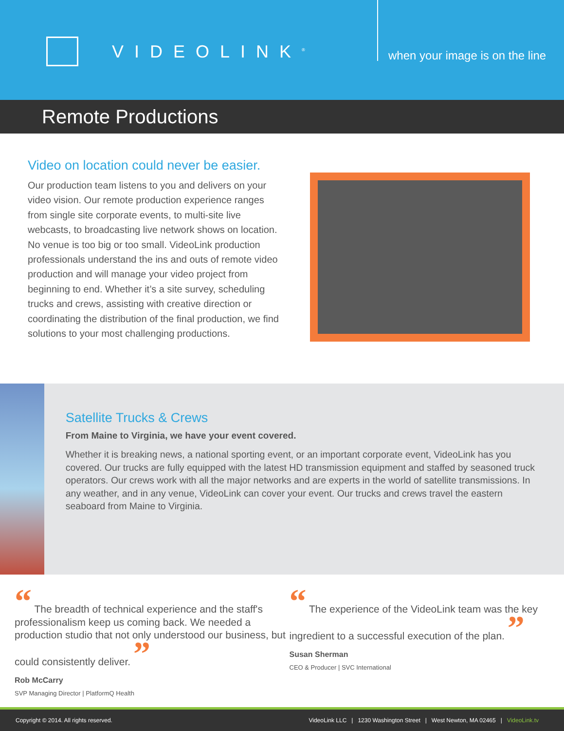VIDEOLINK<sup>®</sup> when your image is on the line
Remote Productions
Video on location could never be easier.
Our production team listens to you and delivers on your video vision. Our remote production experience ranges from single site corporate events, to multi-site live webcasts, to broadcasting live network shows on location. No venue is too big or too small. VideoLink production professionals understand the ins and outs of remote video production and will manage your video project from beginning to end. Whether it’s a site survey, scheduling trucks and crews, assisting with creative direction or coordinating the distribution of the final production, we find solutions to your most challenging productions.
Satellite Trucks & Crews
From Maine to Virginia, we have your event covered.
Whether it is breaking news, a national sporting event, or an important corporate event, VideoLink has you covered. Our trucks are fully equipped with the latest HD transmission equipment and staffed by seasoned truck operators. Our crews work with all the major networks and are experts in the world of satellite transmissions. In any weather, and in any venue, VideoLink can cover your event. Our trucks and crews travel the eastern seaboard from Maine to Virginia.
“ The breadth of technical experience and the staff's professionalism keep us coming back. We needed a production studio that not only understood our business, but could consistently deliver. ”
Rob McCarry
SVP Managing Director | PlatformQ Health
“ The experience of the VideoLink team was the key ingredient to a successful execution of the plan. ”
Susan Sherman
CEO & Producer | SVC International
Copyright © 2014. All rights reserved. VideoLink LLC | 1230 Washington Street | West Newton, MA 02465 | VideoLink.tv